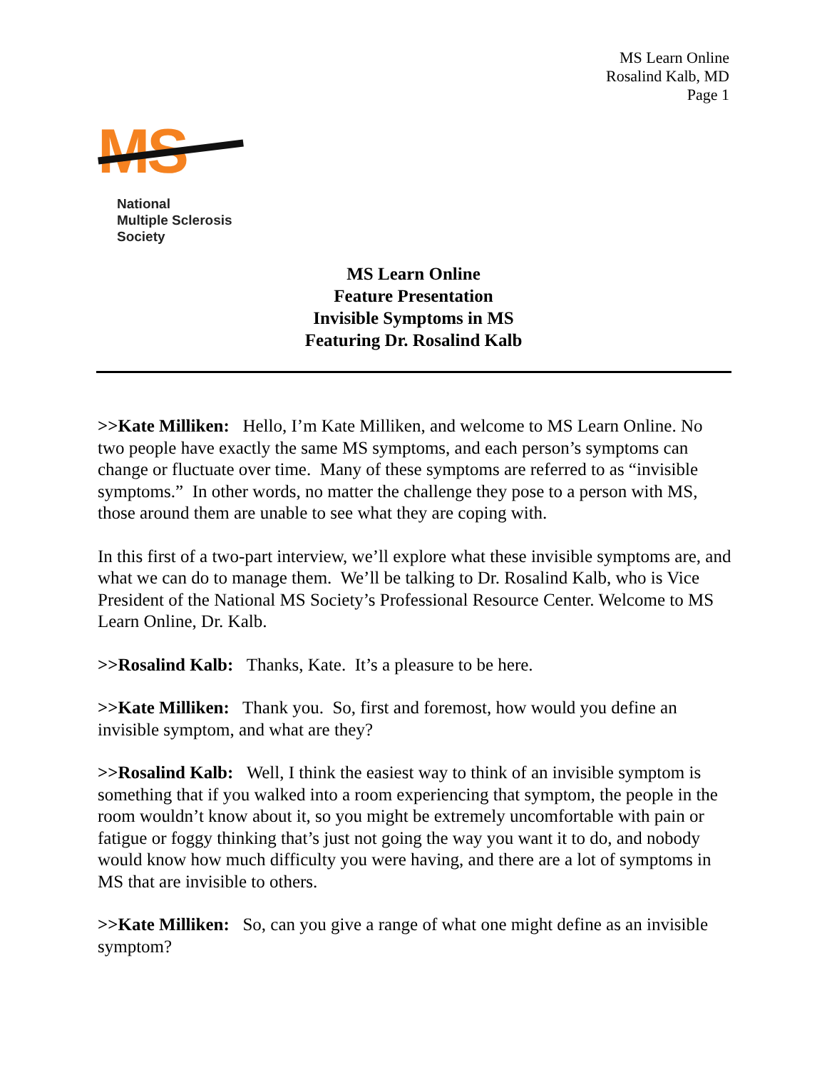MS Learn Online
Rosalind Kalb, MD
Page 1
MS
National
Multiple Sclerosis
Society
MS Learn Online
Feature Presentation
Invisible Symptoms in MS
Featuring Dr. Rosalind Kalb
>>Kate Milliken: Hello, I’m Kate Milliken, and welcome to MS Learn Online. No two people have exactly the same MS symptoms, and each person’s symptoms can change or fluctuate over time. Many of these symptoms are referred to as “invisible symptoms.” In other words, no matter the challenge they pose to a person with MS, those around them are unable to see what they are coping with.
In this first of a two-part interview, we’ll explore what these invisible symptoms are, and what we can do to manage them. We’ll be talking to Dr. Rosalind Kalb, who is Vice President of the National MS Society’s Professional Resource Center. Welcome to MS Learn Online, Dr. Kalb.
>>Rosalind Kalb: Thanks, Kate. It’s a pleasure to be here.
>>Kate Milliken: Thank you. So, first and foremost, how would you define an invisible symptom, and what are they?
>>Rosalind Kalb: Well, I think the easiest way to think of an invisible symptom is something that if you walked into a room experiencing that symptom, the people in the room wouldn’t know about it, so you might be extremely uncomfortable with pain or fatigue or foggy thinking that’s just not going the way you want it to do, and nobody would know how much difficulty you were having, and there are a lot of symptoms in MS that are invisible to others.
>>Kate Milliken: So, can you give a range of what one might define as an invisible symptom?